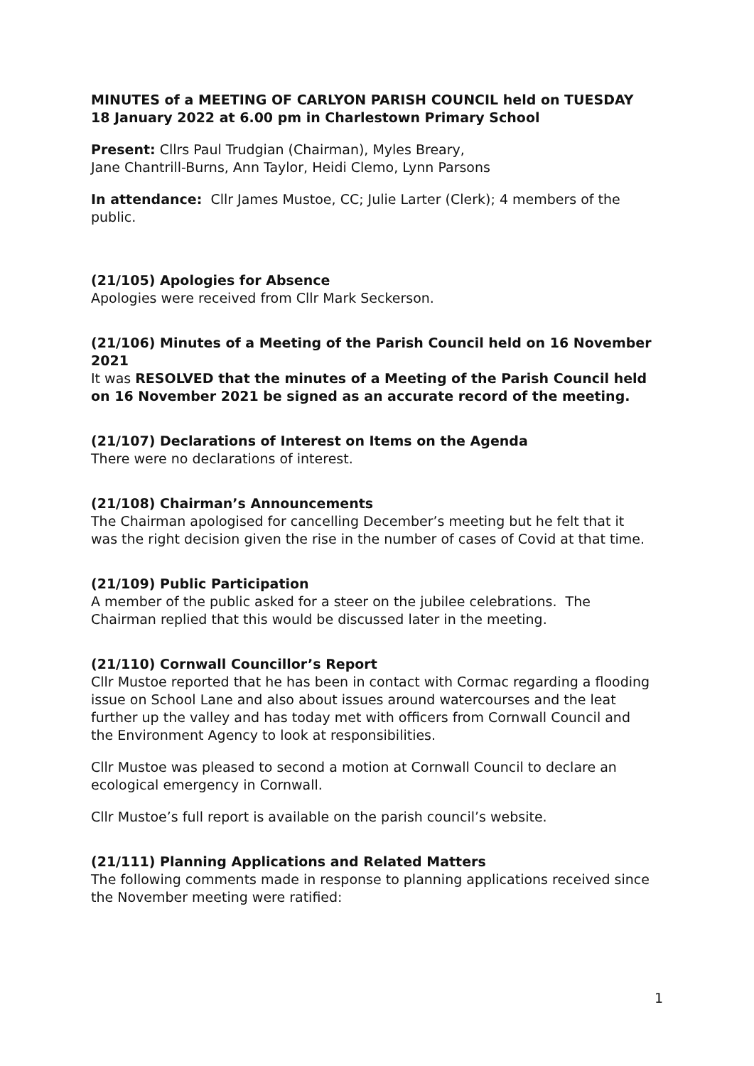MINUTES of a MEETING OF CARLYON PARISH COUNCIL held on TUESDAY 18 January 2022 at 6.00 pm in Charlestown Primary School
Present: Cllrs Paul Trudgian (Chairman), Myles Breary,
Jane Chantrill-Burns, Ann Taylor, Heidi Clemo, Lynn Parsons
In attendance: Cllr James Mustoe, CC; Julie Larter (Clerk); 4 members of the public.
(21/105) Apologies for Absence
Apologies were received from Cllr Mark Seckerson.
(21/106) Minutes of a Meeting of the Parish Council held on 16 November 2021
It was RESOLVED that the minutes of a Meeting of the Parish Council held on 16 November 2021 be signed as an accurate record of the meeting.
(21/107) Declarations of Interest on Items on the Agenda
There were no declarations of interest.
(21/108) Chairman’s Announcements
The Chairman apologised for cancelling December’s meeting but he felt that it was the right decision given the rise in the number of cases of Covid at that time.
(21/109) Public Participation
A member of the public asked for a steer on the jubilee celebrations. The Chairman replied that this would be discussed later in the meeting.
(21/110) Cornwall Councillor’s Report
Cllr Mustoe reported that he has been in contact with Cormac regarding a flooding issue on School Lane and also about issues around watercourses and the leat further up the valley and has today met with officers from Cornwall Council and the Environment Agency to look at responsibilities.
Cllr Mustoe was pleased to second a motion at Cornwall Council to declare an ecological emergency in Cornwall.
Cllr Mustoe’s full report is available on the parish council’s website.
(21/111) Planning Applications and Related Matters
The following comments made in response to planning applications received since the November meeting were ratified:
1